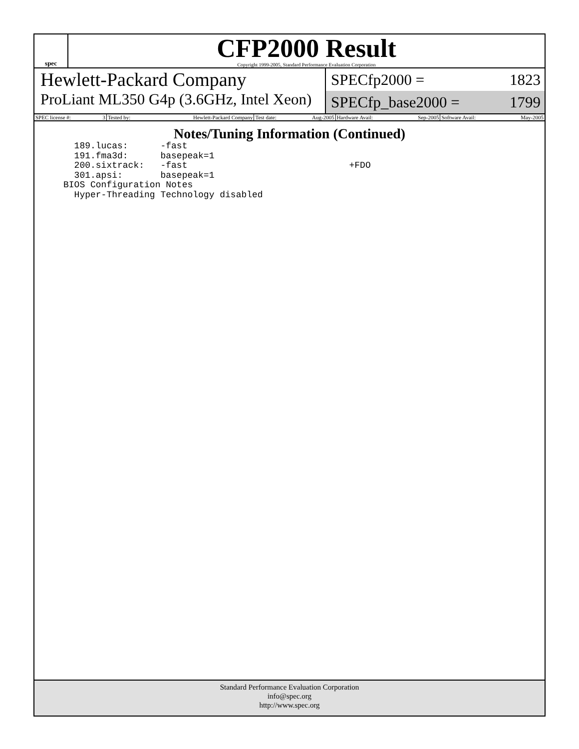spec
CFP2000 Result
Copyright 1999-2005, Standard Performance Evaluation Corporation
Hewlett-Packard Company
ProLiant ML350 G4p (3.6GHz, Intel Xeon)
SPECfp2000 = 1823
SPECfp_base2000 = 1799
| SPEC license #: | 3 | Tested by: | Hewlett-Packard Company | Test date: | Aug-2005 | Hardware Avail: | Sep-2005 | Software Avail: | May-2005 |
Notes/Tuning Information (Continued)
  189.lucas:      -fast
  191.fma3d:      basepeak=1
  200.sixtrack:   -fast                              +FDO
  301.apsi:       basepeak=1
BIOS Configuration Notes
  Hyper-Threading Technology disabled
Standard Performance Evaluation Corporation
info@spec.org
http://www.spec.org